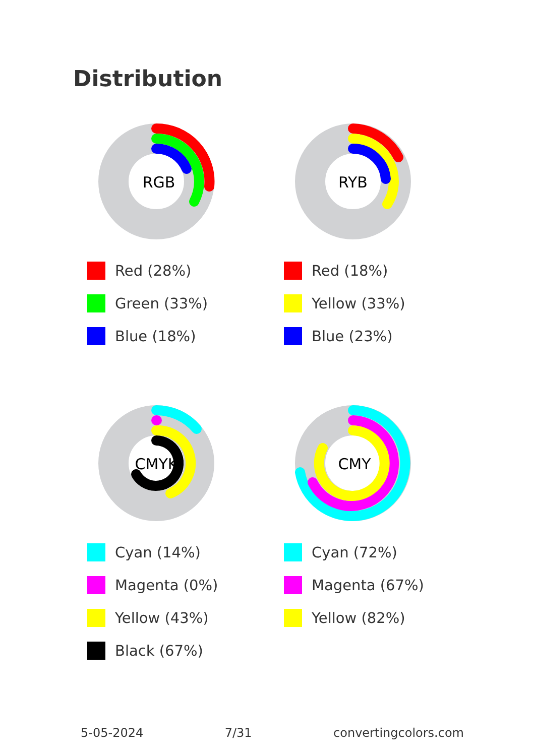Distribution
RGB
Red (28%)
Green (33%)
Blue (18%)
RYB
Red (18%)
Yellow (33%)
Blue (23%)
CMYK
Cyan (14%)
Magenta (0%)
Yellow (43%)
Black (67%)
CMY
Cyan (72%)
Magenta (67%)
Yellow (82%)
5-05-2024 7/31 convertingcolors.com